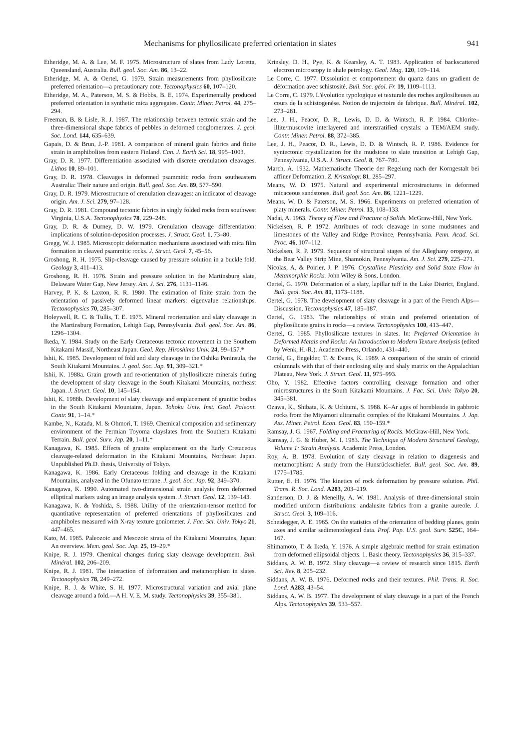Mechanisms for phyllosilicate preferred orientation in slates 941
Etheridge, M. A. & Lee, M. F. 1975. Microstructure of slates from Lady Loretta, Queensland, Australia. Bull. geol. Soc. Am. 86, 13–22.
Etheridge, M. A. & Oertel, G. 1979. Strain measurements from phyllosilicate preferred orientation—a precautionary note. Tectonophysics 60, 107–120.
Etheridge, M. A., Paterson, M. S. & Hobbs, B. E. 1974. Experimentally produced preferred orientation in synthetic mica aggregates. Contr. Miner. Petrol. 44, 275–294.
Freeman, B. & Lisle, R. J. 1987. The relationship between tectonic strain and the three-dimensional shape fabrics of pebbles in deformed conglomerates. J. geol. Soc. Lond. 144, 635–639.
Gapais, D. & Brun, J.-P. 1981. A comparison of mineral grain fabrics and finite strain in amphibolites from eastern Finland. Can. J. Earth Sci. 18, 995–1003.
Gray, D. R. 1977. Differentiation associated with discrete crenulation cleavages. Lithos 10, 89–101.
Gray, D. R. 1978. Cleavages in deformed psammitic rocks from southeastern Australia: Their nature and origin. Bull. geol. Soc. Am. 89, 577–590.
Gray, D. R. 1979. Microstructure of crenulation cleavages: an indicator of cleavage origin. Am. J. Sci. 279, 97–128.
Gray, D. R. 1981. Compound tectonic fabrics in singly folded rocks from southwest Virginia, U.S.A. Tectonophysics 78, 229–248.
Gray, D. R. & Durney, D. W. 1979. Crenulation cleavage differentiation: implications of solution-deposition processes. J. Struct. Geol. 1, 73–80.
Gregg, W. J. 1985. Microscopic deformation mechanisms associated with mica film formation in cleaved psammitic rocks. J. Struct. Geol. 7, 45–56.
Groshong, R. H. 1975. Slip-cleavage caused by pressure solution in a buckle fold. Geology 3, 411–413.
Groshong, R. H. 1976. Strain and pressure solution in the Martinsburg slate, Delaware Water Gap, New Jersey. Am. J. Sci. 276, 1131–1146.
Harvey, P. K. & Laxton, R. R. 1980. The estimation of finite strain from the orientation of passively deformed linear markers: eigenvalue relationships. Tectonophysics 70, 285–307.
Holeywell, R. C. & Tullis, T. E. 1975. Mineral reorientation and slaty cleavage in the Martinsburg Formation, Lehigh Gap, Pennsylvania. Bull. geol. Soc. Am. 86, 1296–1304.
Ikeda, Y. 1984. Study on the Early Cretaceous tectonic movement in the Southern Kitakami Massif, Northeast Japan. Geol. Rep. Hiroshima Univ. 24, 99–157.*
Ishii, K. 1985. Development of fold and slaty cleavage in the Oshika Peninsula, the South Kitakami Mountains. J. geol. Soc. Jap. 91, 309–321.*
Ishii, K. 1988a. Grain growth and re-orientation of phyllosilicate minerals during the development of slaty cleavage in the South Kitakami Mountains, northeast Japan. J. Struct. Geol. 10, 145–154.
Ishii, K. 1988b. Development of slaty cleavage and emplacement of granitic bodies in the South Kitakami Mountains, Japan. Tohoku Univ. Inst. Geol. Paleont. Contr. 91, 1–14.*
Kambe, N., Katada, M. & Ohmori, T. 1969. Chemical composition and sedimentary environment of the Permian Toyoma clayslates from the Southern Kitakami Terrain. Bull. geol. Surv. Jap. 20, 1–11.*
Kanagawa, K. 1985. Effects of granite emplacement on the Early Cretaceous cleavage-related deformation in the Kitakami Mountains, Northeast Japan. Unpublished Ph.D. thesis, University of Tokyo.
Kanagawa, K. 1986. Early Cretaceous folding and cleavage in the Kitakami Mountains, analyzed in the Ofunato terrane. J. geol. Soc. Jap. 92, 349–370.
Kanagawa, K. 1990. Automated two-dimensional strain analysis from deformed elliptical markers using an image analysis system. J. Struct. Geol. 12, 139–143.
Kanagawa, K. & Yoshida, S. 1988. Utility of the orientation-tensor method for quantitative representation of preferred orientations of phyllosilicates and amphiboles measured with X-ray texture goniometer. J. Fac. Sci. Univ. Tokyo 21, 447–465.
Kato, M. 1985. Paleozoic and Mesozoic strata of the Kitakami Mountains, Japan: An overview. Mem. geol. Soc. Jap. 25, 19–29.*
Knipe, R. J. 1979. Chemical changes during slaty cleavage development. Bull. Minéral. 102, 206–209.
Knipe, R. J. 1981. The interaction of deformation and metamorphism in slates. Tectonophysics 78, 249–272.
Knipe, R. J. & White, S. H. 1977. Microstructural variation and axial plane cleavage around a fold.—A H. V. E. M. study. Tectonophysics 39, 355–381.
Krinsley, D. H., Pye, K. & Kearsley, A. T. 1983. Application of backscattered electron microscopy in shale petrology. Geol. Mag. 120, 109–114.
Le Corre, C. 1977. Dissolution et comportement du quartz dans un gradient de déformation avec schistosité. Bull. Soc. géol. Fr. 19, 1109–1113.
Le Corre, C. 1979. L'évolution typologique et texturale des roches argilosilteuses au cours de la schistogenèse. Notion de trajectoire de fabrique. Bull. Minéral. 102, 273–281.
Lee, J. H., Peacor, D. R., Lewis, D. D. & Wintsch, R. P. 1984. Chlorite–illite/muscovite interlayered and interstratified crystals: a TEM/AEM study. Contr. Miner. Petrol. 88, 372–385.
Lee, J. H., Peacor, D. R., Lewis, D. D. & Wintsch, R. P. 1986. Evidence for syntectonic crystallization for the mudstone to slate transition at Lehigh Gap, Pennsylvania, U.S.A. J. Struct. Geol. 8, 767–780.
March, A. 1932. Mathematische Theorie der Regelung nach der Korngestalt bei affiner Deformation. Z. Kristalogr. 81, 285–297.
Means, W. D. 1975. Natural and experimental microstructures in deformed micaceous sandstones. Bull. geol. Soc. Am. 86, 1221–1229.
Means, W. D. & Paterson, M. S. 1966. Experiments on preferred orientation of platy minerals. Contr. Miner. Petrol. 13, 108–133.
Nadai, A. 1963. Theory of Flow and Fracture of Solids. McGraw-Hill, New York.
Nickelsen, R. P. 1972. Attributes of rock cleavage in some mudstones and limestones of the Valley and Ridge Province, Pennsylvania. Penn. Acad. Sci. Proc. 46, 107–112.
Nickelsen, R. P. 1979. Sequence of structural stages of the Alleghany orogeny, at the Bear Valley Strip Mine, Shamokin, Pennsylvania. Am. J. Sci. 279, 225–271.
Nicolas, A. & Poirier, J. P. 1976. Crystalline Plasticity and Solid State Flow in Metamorphic Rocks. John Wiley & Sons, London.
Oertel, G. 1970. Deformation of a slaty, lapillar tuff in the Lake District, England. Bull. geol. Soc. Am. 81, 1173–1188.
Oertel, G. 1978. The development of slaty cleavage in a part of the French Alps—Discussion. Tectonophysics 47, 185–187.
Oertel, G. 1983. The relationships of strain and preferred orientation of phyllosilicate grains in rocks—a review. Tectonophysics 100, 413–447.
Oertel, G. 1985. Phyllosilicate textures in slates. In: Preferred Orientation in Deformed Metals and Rocks: An Introduction to Modern Texture Analysis (edited by Wenk, H.-R.). Academic Press, Orlando, 431–440.
Oertel, G., Engelder, T. & Evans, K. 1989. A comparison of the strain of crinoid columnals with that of their enclosing silty and shaly matrix on the Appalachian Plateau, New York. J. Struct. Geol. 11, 975–993.
Oho, Y. 1982. Effective factors controlling cleavage formation and other microstructures in the South Kitakami Mountains. J. Fac. Sci. Univ. Tokyo 20, 345–381.
Ozawa, K., Shibata, K. & Uchiumi, S. 1988. K–Ar ages of hornblende in gabbroic rocks from the Miyamori ultramafic complex of the Kitakami Mountains. J. Jap. Ass. Miner. Petrol. Econ. Geol. 83, 150–159.*
Ramsay, J. G. 1967. Folding and Fracturing of Rocks. McGraw-Hill, New York.
Ramsay, J. G. & Huber, M. I. 1983. The Technique of Modern Structural Geology, Volume 1: Strain Analysis. Academic Press, London.
Roy, A. B. 1978. Evolution of slaty cleavage in relation to diagenesis and metamorphism: A study from the Hunsrückschiefer. Bull. geol. Soc. Am. 89, 1775–1785.
Rutter, E. H. 1976. The kinetics of rock deformation by pressure solution. Phil. Trans. R. Soc. Lond. A283, 203–219.
Sanderson, D. J. & Meneilly, A. W. 1981. Analysis of three-dimensional strain modified uniform distributions: andalusite fabrics from a granite aureole. J. Struct. Geol. 3, 109–116.
Scheidegger, A. E. 1965. On the statistics of the orientation of bedding planes, grain axes and similar sedimentological data. Prof. Pap. U.S. geol. Surv. 525C, 164–167.
Shimamoto, T. & Ikeda, Y. 1976. A simple algebraic method for strain estimation from deformed ellipsoidal objects. 1. Basic theory. Tectonophysics 36, 315–337.
Siddans, A. W. B. 1972. Slaty cleavage—a review of research since 1815. Earth Sci. Rev. 8, 205–232.
Siddans, A. W. B. 1976. Deformed rocks and their textures. Phil. Trans. R. Soc. Lond. A283, 43–54.
Siddans, A. W. B. 1977. The development of slaty cleavage in a part of the French Alps. Tectonophysics 39, 533–557.